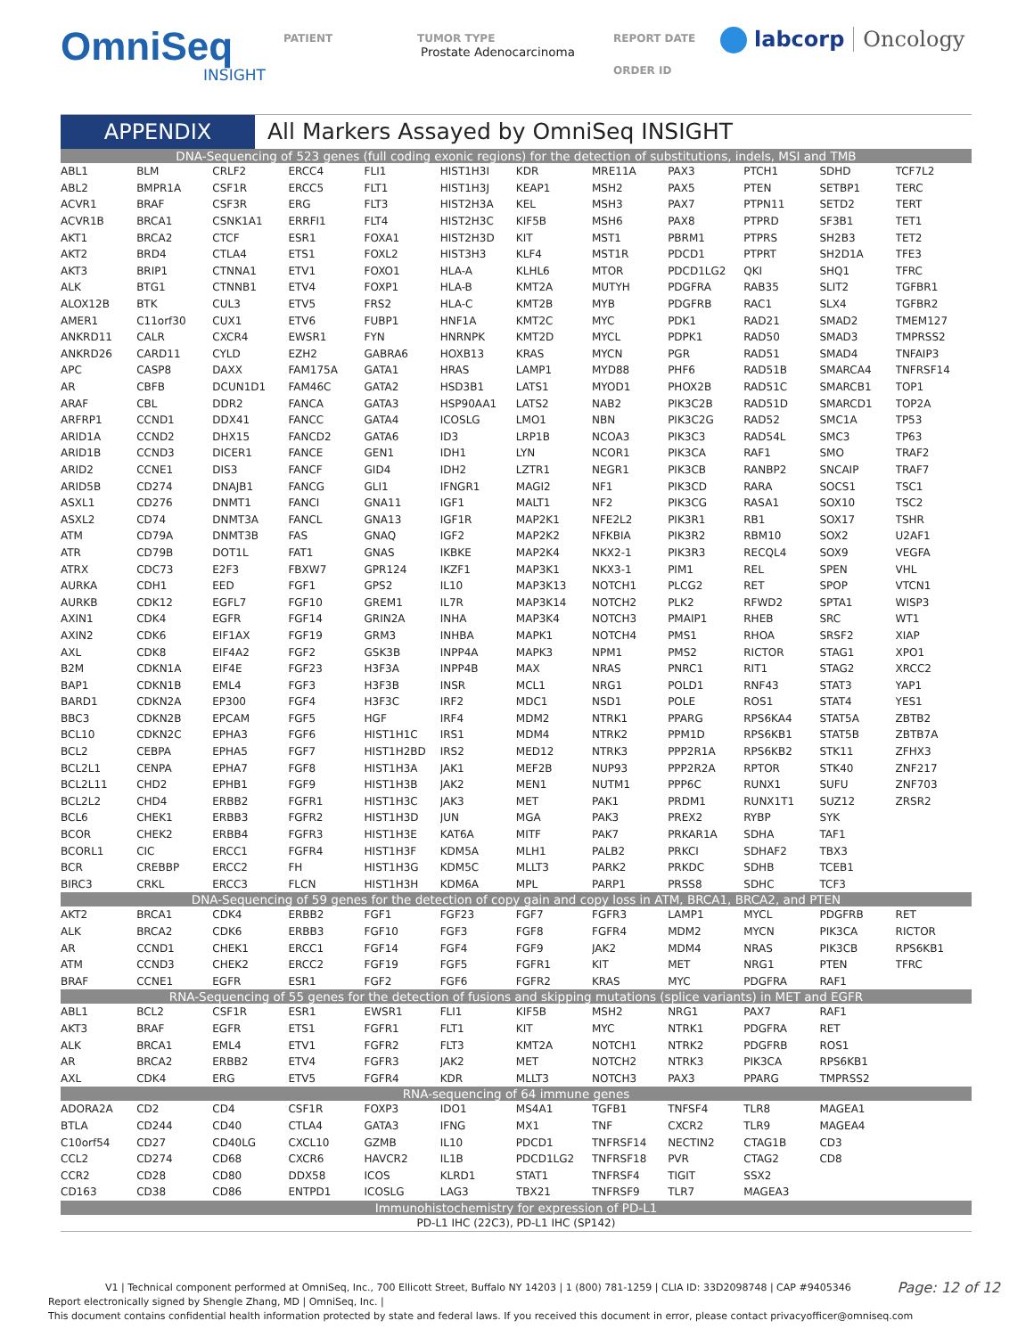OmniSeq
INSIGHT
PATIENT TUMOR TYPE
Prostate Adenocarcinoma
REPORT DATE
ORDER ID
labcorp Oncology
APPENDIX All Markers Assayed by OmniSeq INSIGHT
| DNA-Sequencing of 523 genes (full coding exonic regions) for the detection of substitutions, indels, MSI and TMB | | | | | | | | | | | |
| ABL1 | BLM | CRLF2 | ERCC4 | FLI1 | HIST1H3I | KDR | MRE11A | PAX3 | PTCH1 | SDHD | TCF7L2 |
| ABL2 | BMPR1A | CSF1R | ERCC5 | FLT1 | HIST1H3J | KEAP1 | MSH2 | PAX5 | PTEN | SETBP1 | TERC |
| ACVR1 | BRAF | CSF3R | ERG | FLT3 | HIST2H3A | KEL | MSH3 | PAX7 | PTPN11 | SETD2 | TERT |
| ACVR1B | BRCA1 | CSNK1A1 | ERRFI1 | FLT4 | HIST2H3C | KIF5B | MSH6 | PAX8 | PTPRD | SF3B1 | TET1 |
| AKT1 | BRCA2 | CTCF | ESR1 | FOXA1 | HIST2H3D | KIT | MST1 | PBRM1 | PTPRS | SH2B3 | TET2 |
| AKT2 | BRD4 | CTLA4 | ETS1 | FOXL2 | HIST3H3 | KLF4 | MST1R | PDCD1 | PTPRT | SH2D1A | TFE3 |
| AKT3 | BRIP1 | CTNNA1 | ETV1 | FOXO1 | HLA-A | KLHL6 | MTOR | PDCD1LG2 | QKI | SHQ1 | TFRC |
| ALK | BTG1 | CTNNB1 | ETV4 | FOXP1 | HLA-B | KMT2A | MUTYH | PDGFRA | RAB35 | SLIT2 | TGFBR1 |
| ALOX12B | BTK | CUL3 | ETV5 | FRS2 | HLA-C | KMT2B | MYB | PDGFRB | RAC1 | SLX4 | TGFBR2 |
| AMER1 | C11orf30 | CUX1 | ETV6 | FUBP1 | HNF1A | KMT2C | MYC | PDK1 | RAD21 | SMAD2 | TMEM127 |
| ANKRD11 | CALR | CXCR4 | EWSR1 | FYN | HNRNPK | KMT2D | MYCL | PDPK1 | RAD50 | SMAD3 | TMPRSS2 |
| ANKRD26 | CARD11 | CYLD | EZH2 | GABRA6 | HOXB13 | KRAS | MYCN | PGR | RAD51 | SMAD4 | TNFAIP3 |
| APC | CASP8 | DAXX | FAM175A | GATA1 | HRAS | LAMP1 | MYD88 | PHF6 | RAD51B | SMARCA4 | TNFRSF14 |
| AR | CBFB | DCUN1D1 | FAM46C | GATA2 | HSD3B1 | LATS1 | MYOD1 | PHOX2B | RAD51C | SMARCB1 | TOP1 |
| ARAF | CBL | DDR2 | FANCA | GATA3 | HSP90AA1 | LATS2 | NAB2 | PIK3C2B | RAD51D | SMARCD1 | TOP2A |
| ARFRP1 | CCND1 | DDX41 | FANCC | GATA4 | ICOSLG | LMO1 | NBN | PIK3C2G | RAD52 | SMC1A | TP53 |
| ARID1A | CCND2 | DHX15 | FANCD2 | GATA6 | ID3 | LRP1B | NCOA3 | PIK3C3 | RAD54L | SMC3 | TP63 |
| ARID1B | CCND3 | DICER1 | FANCE | GEN1 | IDH1 | LYN | NCOR1 | PIK3CA | RAF1 | SMO | TRAF2 |
| ARID2 | CCNE1 | DIS3 | FANCF | GID4 | IDH2 | LZTR1 | NEGR1 | PIK3CB | RANBP2 | SNCAIP | TRAF7 |
| ARID5B | CD274 | DNAJB1 | FANCG | GLI1 | IFNGR1 | MAGI2 | NF1 | PIK3CD | RARA | SOCS1 | TSC1 |
| ASXL1 | CD276 | DNMT1 | FANCI | GNA11 | IGF1 | MALT1 | NF2 | PIK3CG | RASA1 | SOX10 | TSC2 |
| ASXL2 | CD74 | DNMT3A | FANCL | GNA13 | IGF1R | MAP2K1 | NFE2L2 | PIK3R1 | RB1 | SOX17 | TSHR |
| ATM | CD79A | DNMT3B | FAS | GNAQ | IGF2 | MAP2K2 | NFKBIA | PIK3R2 | RBM10 | SOX2 | U2AF1 |
| ATR | CD79B | DOT1L | FAT1 | GNAS | IKBKE | MAP2K4 | NKX2-1 | PIK3R3 | RECQL4 | SOX9 | VEGFA |
| ATRX | CDC73 | E2F3 | FBXW7 | GPR124 | IKZF1 | MAP3K1 | NKX3-1 | PIM1 | REL | SPEN | VHL |
| AURKA | CDH1 | EED | FGF1 | GPS2 | IL10 | MAP3K13 | NOTCH1 | PLCG2 | RET | SPOP | VTCN1 |
| AURKB | CDK12 | EGFL7 | FGF10 | GREM1 | IL7R | MAP3K14 | NOTCH2 | PLK2 | RFWD2 | SPTA1 | WISP3 |
| AXIN1 | CDK4 | EGFR | FGF14 | GRIN2A | INHA | MAP3K4 | NOTCH3 | PMAIP1 | RHEB | SRC | WT1 |
| AXIN2 | CDK6 | EIF1AX | FGF19 | GRM3 | INHBA | MAPK1 | NOTCH4 | PMS1 | RHOA | SRSF2 | XIAP |
| AXL | CDK8 | EIF4A2 | FGF2 | GSK3B | INPP4A | MAPK3 | NPM1 | PMS2 | RICTOR | STAG1 | XPO1 |
| B2M | CDKN1A | EIF4E | FGF23 | H3F3A | INPP4B | MAX | NRAS | PNRC1 | RIT1 | STAG2 | XRCC2 |
| BAP1 | CDKN1B | EML4 | FGF3 | H3F3B | INSR | MCL1 | NRG1 | POLD1 | RNF43 | STAT3 | YAP1 |
| BARD1 | CDKN2A | EP300 | FGF4 | H3F3C | IRF2 | MDC1 | NSD1 | POLE | ROS1 | STAT4 | YES1 |
| BBC3 | CDKN2B | EPCAM | FGF5 | HGF | IRF4 | MDM2 | NTRK1 | PPARG | RPS6KA4 | STAT5A | ZBTB2 |
| BCL10 | CDKN2C | EPHA3 | FGF6 | HIST1H1C | IRS1 | MDM4 | NTRK2 | PPM1D | RPS6KB1 | STAT5B | ZBTB7A |
| BCL2 | CEBPA | EPHA5 | FGF7 | HIST1H2BD | IRS2 | MED12 | NTRK3 | PPP2R1A | RPS6KB2 | STK11 | ZFHX3 |
| BCL2L1 | CENPA | EPHA7 | FGF8 | HIST1H3A | JAK1 | MEF2B | NUP93 | PPP2R2A | RPTOR | STK40 | ZNF217 |
| BCL2L11 | CHD2 | EPHB1 | FGF9 | HIST1H3B | JAK2 | MEN1 | NUTM1 | PPP6C | RUNX1 | SUFU | ZNF703 |
| BCL2L2 | CHD4 | ERBB2 | FGFR1 | HIST1H3C | JAK3 | MET | PAK1 | PRDM1 | RUNX1T1 | SUZ12 | ZRSR2 |
| BCL6 | CHEK1 | ERBB3 | FGFR2 | HIST1H3D | JUN | MGA | PAK3 | PREX2 | RYBP | SYK | |
| BCOR | CHEK2 | ERBB4 | FGFR3 | HIST1H3E | KAT6A | MITF | PAK7 | PRKAR1A | SDHA | TAF1 | |
| BCORL1 | CIC | ERCC1 | FGFR4 | HIST1H3F | KDM5A | MLH1 | PALB2 | PRKCI | SDHAF2 | TBX3 | |
| BCR | CREBBP | ERCC2 | FH | HIST1H3G | KDM5C | MLLT3 | PARK2 | PRKDC | SDHB | TCEB1 | |
| BIRC3 | CRKL | ERCC3 | FLCN | HIST1H3H | KDM6A | MPL | PARP1 | PRSS8 | SDHC | TCF3 | |
| DNA-Sequencing of 59 genes for the detection of copy gain and copy loss in ATM, BRCA1, BRCA2, and PTEN | | | | | | | | | | | |
| AKT2 | BRCA1 | CDK4 | ERBB2 | FGF1 | FGF23 | FGF7 | FGFR3 | LAMP1 | MYCL | PDGFRB | RET |
| ALK | BRCA2 | CDK6 | ERBB3 | FGF10 | FGF3 | FGF8 | FGFR4 | MDM2 | MYCN | PIK3CA | RICTOR |
| AR | CCND1 | CHEK1 | ERCC1 | FGF14 | FGF4 | FGF9 | JAK2 | MDM4 | NRAS | PIK3CB | RPS6KB1 |
| ATM | CCND3 | CHEK2 | ERCC2 | FGF19 | FGF5 | FGFR1 | KIT | MET | NRG1 | PTEN | TFRC |
| BRAF | CCNE1 | EGFR | ESR1 | FGF2 | FGF6 | FGFR2 | KRAS | MYC | PDGFRA | RAF1 | |
| RNA-Sequencing of 55 genes for the detection of fusions and skipping mutations (splice variants) in MET and EGFR | | | | | | | | | | | |
| ABL1 | BCL2 | CSF1R | ESR1 | EWSR1 | FLI1 | KIF5B | MSH2 | NRG1 | PAX7 | RAF1 | |
| AKT3 | BRAF | EGFR | ETS1 | FGFR1 | FLT1 | KIT | MYC | NTRK1 | PDGFRA | RET | |
| ALK | BRCA1 | EML4 | ETV1 | FGFR2 | FLT3 | KMT2A | NOTCH1 | NTRK2 | PDGFRB | ROS1 | |
| AR | BRCA2 | ERBB2 | ETV4 | FGFR3 | JAK2 | MET | NOTCH2 | NTRK3 | PIK3CA | RPS6KB1 | |
| AXL | CDK4 | ERG | ETV5 | FGFR4 | KDR | MLLT3 | NOTCH3 | PAX3 | PPARG | TMPRSS2 | |
| RNA-sequencing of 64 immune genes | | | | | | | | | | | |
| ADORA2A | CD2 | CD4 | CSF1R | FOXP3 | IDO1 | MS4A1 | TGFB1 | TNFSF4 | TLR8 | MAGEA1 | |
| BTLA | CD244 | CD40 | CTLA4 | GATA3 | IFNG | MX1 | TNF | CXCR2 | TLR9 | MAGEA4 | |
| C10orf54 | CD27 | CD40LG | CXCL10 | GZMB | IL10 | PDCD1 | TNFRSF14 | NECTIN2 | CTAG1B | CD3 | |
| CCL2 | CD274 | CD68 | CXCR6 | HAVCR2 | IL1B | PDCD1LG2 | TNFRSF18 | PVR | CTAG2 | CD8 | |
| CCR2 | CD28 | CD80 | DDX58 | ICOS | KLRD1 | STAT1 | TNFRSF4 | TIGIT | SSX2 | | |
| CD163 | CD38 | CD86 | ENTPD1 | ICOSLG | LAG3 | TBX21 | TNFRSF9 | TLR7 | MAGEA3 | | |
| Immunohistochemistry for expression of PD-L1 | | | | | | | | | | | |
| PD-L1 IHC (22C3), PD-L1 IHC (SP142) | | | | | | | | | | | |
V1 | Technical component performed at OmniSeq, Inc., 700 Ellicott Street, Buffalo NY 14203 | 1 (800) 781-1259 | CLIA ID: 33D2098748 | CAP #9405346 Page: 12 of 12
Report electronically signed by Shengle Zhang, MD | OmniSeq, Inc. |
This document contains confidential health information protected by state and federal laws. If you received this document in error, please contact privacyofficer@omniseq.com